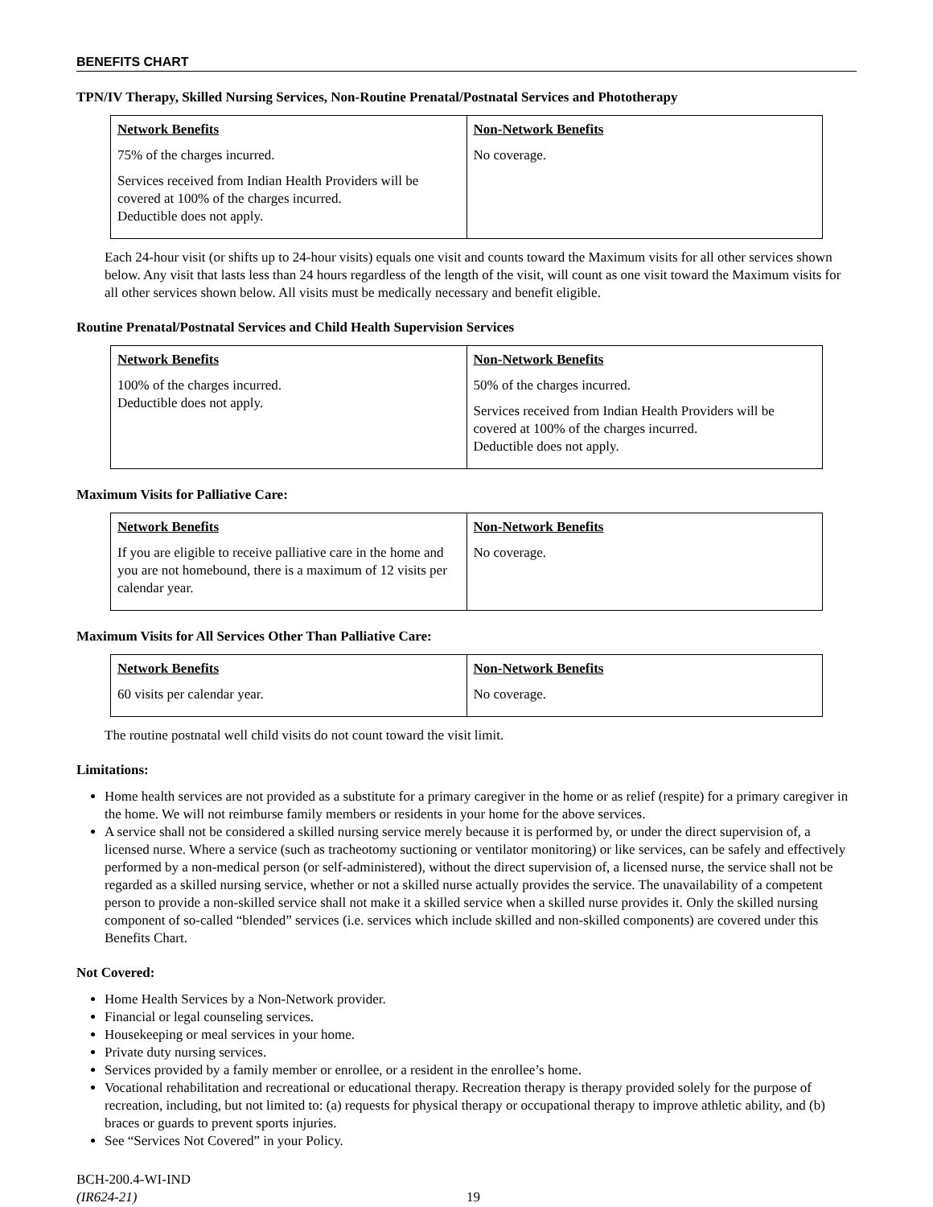BENEFITS CHART
TPN/IV Therapy, Skilled Nursing Services, Non-Routine Prenatal/Postnatal Services and Phototherapy
| Network Benefits 75% of the charges incurred. Services received from Indian Health Providers will be covered at 100% of the charges incurred. Deductible does not apply. | Non-Network Benefits No coverage. |
Each 24-hour visit (or shifts up to 24-hour visits) equals one visit and counts toward the Maximum visits for all other services shown below. Any visit that lasts less than 24 hours regardless of the length of the visit, will count as one visit toward the Maximum visits for all other services shown below. All visits must be medically necessary and benefit eligible.
Routine Prenatal/Postnatal Services and Child Health Supervision Services
| Network Benefits 100% of the charges incurred. Deductible does not apply. | Non-Network Benefits 50% of the charges incurred. Services received from Indian Health Providers will be covered at 100% of the charges incurred. Deductible does not apply. |
Maximum Visits for Palliative Care:
| Network Benefits If you are eligible to receive palliative care in the home and you are not homebound, there is a maximum of 12 visits per calendar year. | Non-Network Benefits No coverage. |
Maximum Visits for All Services Other Than Palliative Care:
| Network Benefits 60 visits per calendar year. | Non-Network Benefits No coverage. |
The routine postnatal well child visits do not count toward the visit limit.
Limitations:
Home health services are not provided as a substitute for a primary caregiver in the home or as relief (respite) for a primary caregiver in the home. We will not reimburse family members or residents in your home for the above services.
A service shall not be considered a skilled nursing service merely because it is performed by, or under the direct supervision of, a licensed nurse. Where a service (such as tracheotomy suctioning or ventilator monitoring) or like services, can be safely and effectively performed by a non-medical person (or self-administered), without the direct supervision of, a licensed nurse, the service shall not be regarded as a skilled nursing service, whether or not a skilled nurse actually provides the service. The unavailability of a competent person to provide a non-skilled service shall not make it a skilled service when a skilled nurse provides it. Only the skilled nursing component of so-called “blended” services (i.e. services which include skilled and non-skilled components) are covered under this Benefits Chart.
Not Covered:
Home Health Services by a Non-Network provider.
Financial or legal counseling services.
Housekeeping or meal services in your home.
Private duty nursing services.
Services provided by a family member or enrollee, or a resident in the enrollee’s home.
Vocational rehabilitation and recreational or educational therapy. Recreation therapy is therapy provided solely for the purpose of recreation, including, but not limited to: (a) requests for physical therapy or occupational therapy to improve athletic ability, and (b) braces or guards to prevent sports injuries.
See “Services Not Covered” in your Policy.
BCH-200.4-WI-IND
(IR624-21)
19